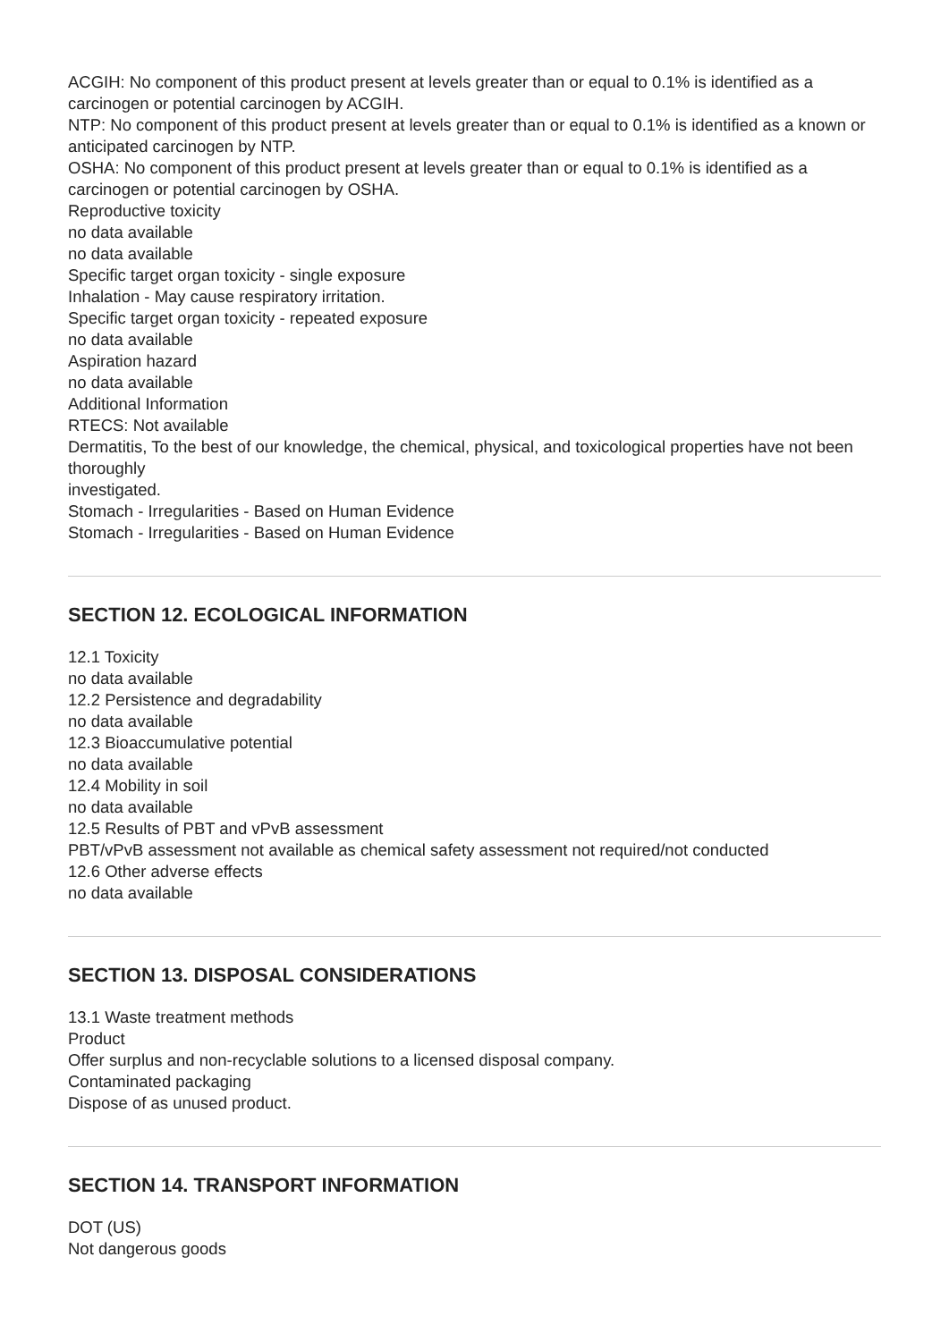ACGIH: No component of this product present at levels greater than or equal to 0.1% is identified as a carcinogen or potential carcinogen by ACGIH.
NTP: No component of this product present at levels greater than or equal to 0.1% is identified as a known or anticipated carcinogen by NTP.
OSHA: No component of this product present at levels greater than or equal to 0.1% is identified as a carcinogen or potential carcinogen by OSHA.
Reproductive toxicity
no data available
no data available
Specific target organ toxicity - single exposure
Inhalation - May cause respiratory irritation.
Specific target organ toxicity - repeated exposure
no data available
Aspiration hazard
no data available
Additional Information
RTECS: Not available
Dermatitis, To the best of our knowledge, the chemical, physical, and toxicological properties have not been thoroughly
investigated.
Stomach - Irregularities - Based on Human Evidence
Stomach - Irregularities - Based on Human Evidence
SECTION 12. ECOLOGICAL INFORMATION
12.1 Toxicity
no data available
12.2 Persistence and degradability
no data available
12.3 Bioaccumulative potential
no data available
12.4 Mobility in soil
no data available
12.5 Results of PBT and vPvB assessment
PBT/vPvB assessment not available as chemical safety assessment not required/not conducted
12.6 Other adverse effects
no data available
SECTION 13. DISPOSAL CONSIDERATIONS
13.1 Waste treatment methods
Product
Offer surplus and non-recyclable solutions to a licensed disposal company.
Contaminated packaging
Dispose of as unused product.
SECTION 14. TRANSPORT INFORMATION
DOT (US)
Not dangerous goods